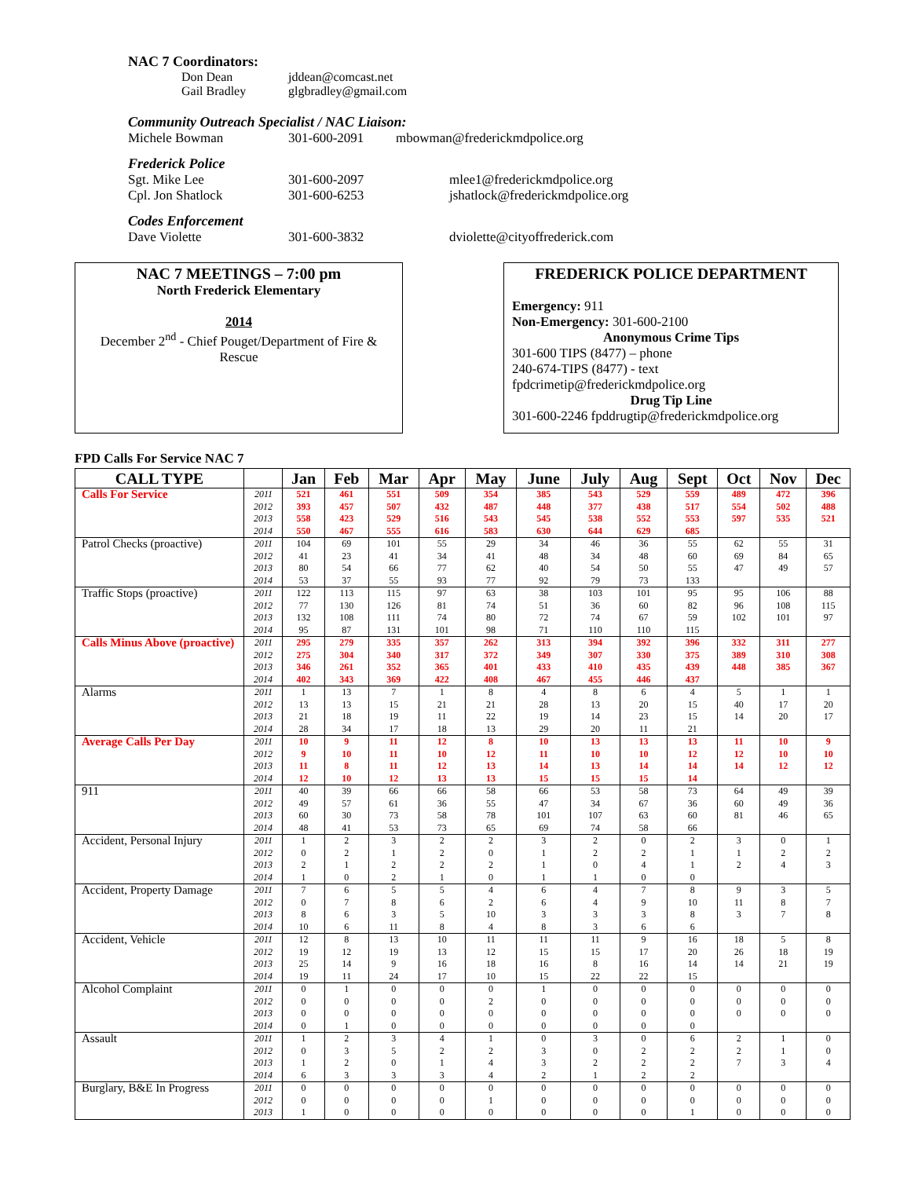NAC 7 Coordinators:
Don Dean
Gail Bradley
jddean@comcast.net
glgbradley@gmail.com
Community Outreach Specialist / NAC Liaison:
Michele Bowman 301-600-2091 mbowman@frederickmdpolice.org
Frederick Police
Sgt. Mike Lee
Cpl. Jon Shatlock
301-600-2097
301-600-6253
mlee1@frederickmdpolice.org
jshatlock@frederickmdpolice.org
Codes Enforcement
Dave Violette 301-600-3832 dviolette@cityoffrederick.com
NAC 7 MEETINGS – 7:00 pm
North Frederick Elementary
2014
December 2<sup>nd</sup> - Chief Pouget/Department of Fire & Rescue
FREDERICK POLICE DEPARTMENT
Emergency: 911
Non-Emergency: 301-600-2100
Anonymous Crime Tips
301-600 TIPS (8477) – phone
240-674-TIPS (8477) - text
fpdcrimetip@frederickmdpolice.org
Drug Tip Line
301-600-2246 fpddrugtip@frederickmdpolice.org
FPD Calls For Service NAC 7
| CALL TYPE | | Jan | Feb | Mar | Apr | May | June | July | Aug | Sept | Oct | Nov | Dec |
| --- | --- | --- | --- | --- | --- | --- | --- | --- | --- | --- | --- | --- | --- |
| Calls For Service | 2011 | 521 | 461 | 551 | 509 | 354 | 385 | 543 | 529 | 559 | 489 | 472 | 396 |
| | 2012 | 393 | 457 | 507 | 432 | 487 | 448 | 377 | 438 | 517 | 554 | 502 | 488 |
| | 2013 | 558 | 423 | 529 | 516 | 543 | 545 | 538 | 552 | 553 | 597 | 535 | 521 |
| | 2014 | 550 | 467 | 555 | 616 | 583 | 630 | 644 | 629 | 685 | | | |
| Patrol Checks (proactive) | 2011 | 104 | 69 | 101 | 55 | 29 | 34 | 46 | 36 | 55 | 62 | 55 | 31 |
| | 2012 | 41 | 23 | 41 | 34 | 41 | 48 | 34 | 48 | 60 | 69 | 84 | 65 |
| | 2013 | 80 | 54 | 66 | 77 | 62 | 40 | 54 | 50 | 55 | 47 | 49 | 57 |
| | 2014 | 53 | 37 | 55 | 93 | 77 | 92 | 79 | 73 | 133 | | | |
| Traffic Stops (proactive) | 2011 | 122 | 113 | 115 | 97 | 63 | 38 | 103 | 101 | 95 | 95 | 106 | 88 |
| | 2012 | 77 | 130 | 126 | 81 | 74 | 51 | 36 | 60 | 82 | 96 | 108 | 115 |
| | 2013 | 132 | 108 | 111 | 74 | 80 | 72 | 74 | 67 | 59 | 102 | 101 | 97 |
| | 2014 | 95 | 87 | 131 | 101 | 98 | 71 | 110 | 110 | 115 | | | |
| Calls Minus Above (proactive) | 2011 | 295 | 279 | 335 | 357 | 262 | 313 | 394 | 392 | 396 | 332 | 311 | 277 |
| | 2012 | 275 | 304 | 340 | 317 | 372 | 349 | 307 | 330 | 375 | 389 | 310 | 308 |
| | 2013 | 346 | 261 | 352 | 365 | 401 | 433 | 410 | 435 | 439 | 448 | 385 | 367 |
| | 2014 | 402 | 343 | 369 | 422 | 408 | 467 | 455 | 446 | 437 | | | |
| Alarms | 2011 | 1 | 13 | 7 | 1 | 8 | 4 | 8 | 6 | 4 | 5 | 1 | 1 |
| | 2012 | 13 | 13 | 15 | 21 | 21 | 28 | 13 | 20 | 15 | 40 | 17 | 20 |
| | 2013 | 21 | 18 | 19 | 11 | 22 | 19 | 14 | 23 | 15 | 14 | 20 | 17 |
| | 2014 | 28 | 34 | 17 | 18 | 13 | 29 | 20 | 11 | 21 | | | |
| Average Calls Per Day | 2011 | 10 | 9 | 11 | 12 | 8 | 10 | 13 | 13 | 13 | 11 | 10 | 9 |
| | 2012 | 9 | 10 | 11 | 10 | 12 | 11 | 10 | 10 | 12 | 12 | 10 | 10 |
| | 2013 | 11 | 8 | 11 | 12 | 13 | 14 | 13 | 14 | 14 | 14 | 12 | 12 |
| | 2014 | 12 | 10 | 12 | 13 | 13 | 15 | 15 | 15 | 14 | | | |
| 911 | 2011 | 40 | 39 | 66 | 66 | 58 | 66 | 53 | 58 | 73 | 64 | 49 | 39 |
| | 2012 | 49 | 57 | 61 | 36 | 55 | 47 | 34 | 67 | 36 | 60 | 49 | 36 |
| | 2013 | 60 | 30 | 73 | 58 | 78 | 101 | 107 | 63 | 60 | 81 | 46 | 65 |
| | 2014 | 48 | 41 | 53 | 73 | 65 | 69 | 74 | 58 | 66 | | | |
| Accident, Personal Injury | 2011 | 1 | 2 | 3 | 2 | 2 | 3 | 2 | 0 | 2 | 3 | 0 | 1 |
| | 2012 | 0 | 2 | 1 | 2 | 0 | 1 | 2 | 2 | 1 | 1 | 2 | 2 |
| | 2013 | 2 | 1 | 2 | 2 | 2 | 1 | 0 | 4 | 1 | 2 | 4 | 3 |
| | 2014 | 1 | 0 | 2 | 1 | 0 | 1 | 1 | 0 | 0 | | | |
| Accident, Property Damage | 2011 | 7 | 6 | 5 | 5 | 4 | 6 | 4 | 7 | 8 | 9 | 3 | 5 |
| | 2012 | 0 | 7 | 8 | 6 | 2 | 6 | 4 | 9 | 10 | 11 | 8 | 7 |
| | 2013 | 8 | 6 | 3 | 5 | 10 | 3 | 3 | 3 | 8 | 3 | 7 | 8 |
| | 2014 | 10 | 6 | 11 | 8 | 4 | 8 | 3 | 6 | 6 | | | |
| Accident, Vehicle | 2011 | 12 | 8 | 13 | 10 | 11 | 11 | 11 | 9 | 16 | 18 | 5 | 8 |
| | 2012 | 19 | 12 | 19 | 13 | 12 | 15 | 15 | 17 | 20 | 26 | 18 | 19 |
| | 2013 | 25 | 14 | 9 | 16 | 18 | 16 | 8 | 16 | 14 | 14 | 21 | 19 |
| | 2014 | 19 | 11 | 24 | 17 | 10 | 15 | 22 | 22 | 15 | | | |
| Alcohol Complaint | 2011 | 0 | 1 | 0 | 0 | 0 | 1 | 0 | 0 | 0 | 0 | 0 | 0 |
| | 2012 | 0 | 0 | 0 | 0 | 2 | 0 | 0 | 0 | 0 | 0 | 0 | 0 |
| | 2013 | 0 | 0 | 0 | 0 | 0 | 0 | 0 | 0 | 0 | 0 | 0 | 0 |
| | 2014 | 0 | 1 | 0 | 0 | 0 | 0 | 0 | 0 | 0 | | | |
| Assault | 2011 | 1 | 2 | 3 | 4 | 1 | 0 | 3 | 0 | 6 | 2 | 1 | 0 |
| | 2012 | 0 | 3 | 5 | 2 | 2 | 3 | 0 | 2 | 2 | 2 | 1 | 0 |
| | 2013 | 1 | 2 | 0 | 1 | 4 | 3 | 2 | 2 | 2 | 7 | 3 | 4 |
| | 2014 | 6 | 3 | 3 | 3 | 4 | 2 | 1 | 2 | 2 | | | |
| Burglary, B&E In Progress | 2011 | 0 | 0 | 0 | 0 | 0 | 0 | 0 | 0 | 0 | 0 | 0 | 0 |
| | 2012 | 0 | 0 | 0 | 0 | 1 | 0 | 0 | 0 | 0 | 0 | 0 | 0 |
| | 2013 | 1 | 0 | 0 | 0 | 0 | 0 | 0 | 0 | 1 | 0 | 0 | 0 |